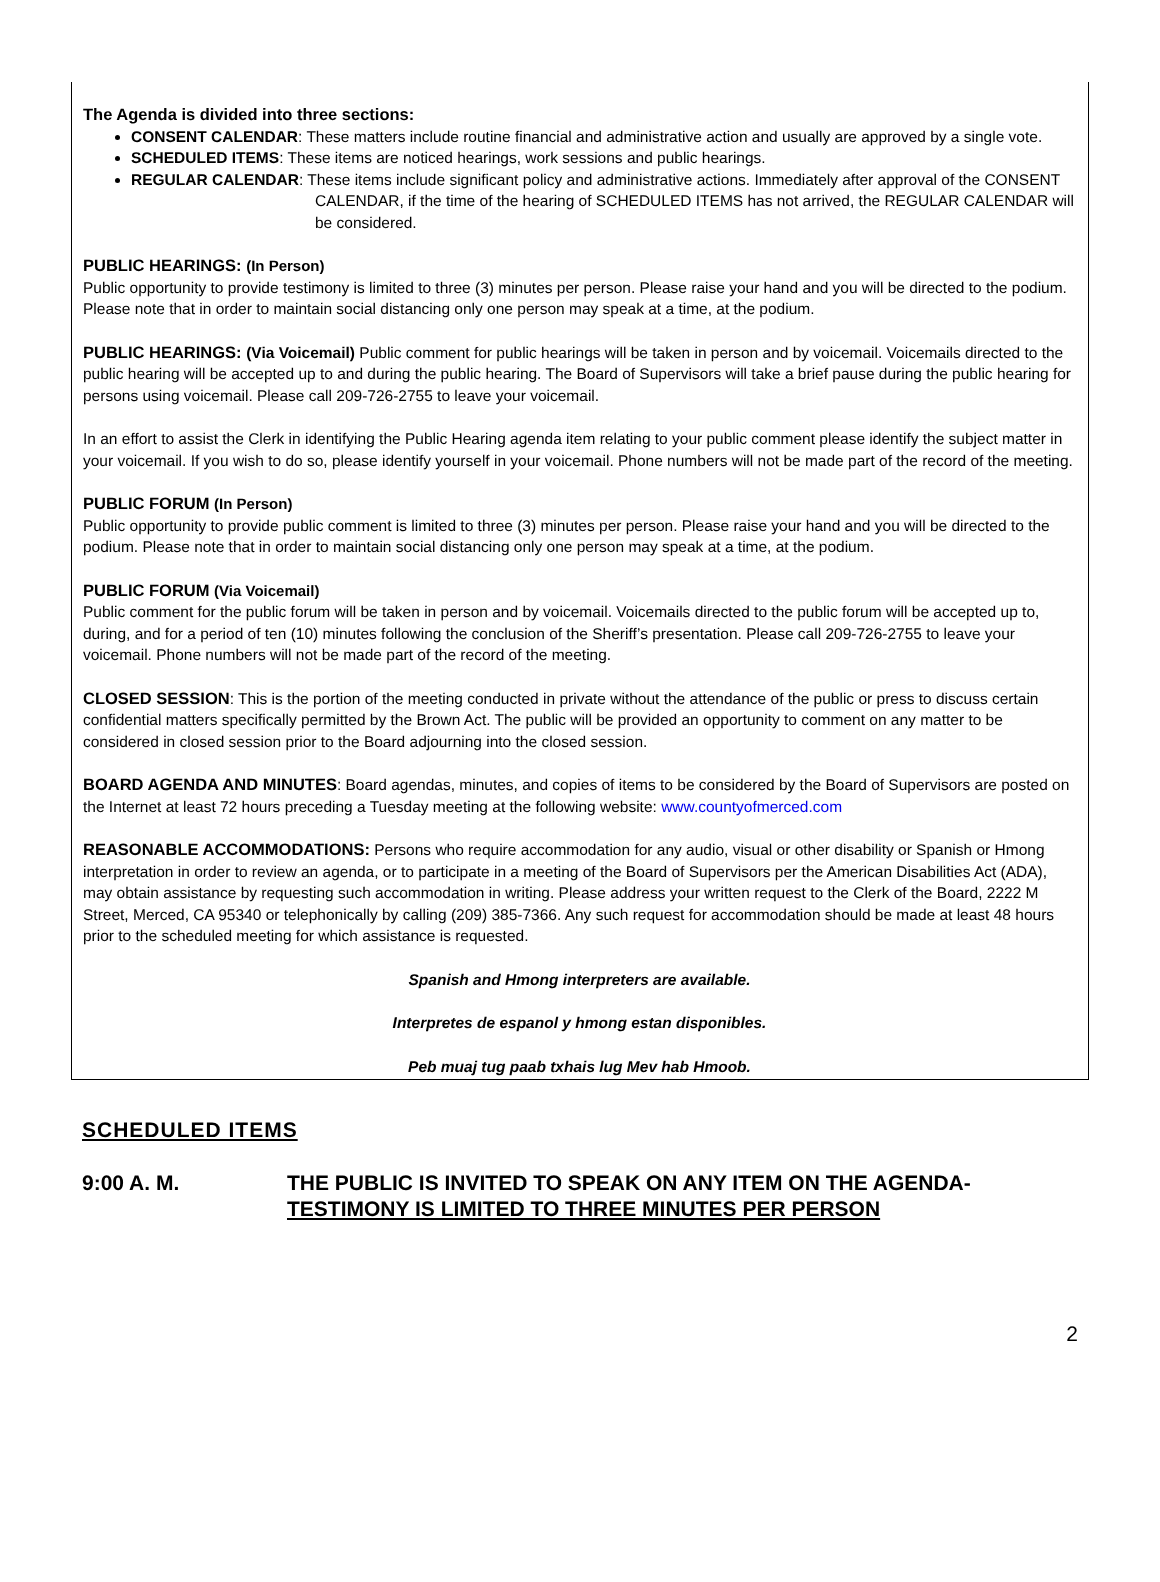The Agenda is divided into three sections:
CONSENT CALENDAR: These matters include routine financial and administrative action and usually are approved by a single vote.
SCHEDULED ITEMS: These items are noticed hearings, work sessions and public hearings.
REGULAR CALENDAR: These items include significant policy and administrative actions. Immediately after approval of the CONSENT
CALENDAR, if the time of the hearing of SCHEDULED ITEMS has not arrived, the REGULAR CALENDAR will be considered.
PUBLIC HEARINGS: (In Person)
Public opportunity to provide testimony is limited to three (3) minutes per person. Please raise your hand and you will be directed to the podium. Please note that in order to maintain social distancing only one person may speak at a time, at the podium.
PUBLIC HEARINGS: (Via Voicemail) Public comment for public hearings will be taken in person and by voicemail. Voicemails directed to the public hearing will be accepted up to and during the public hearing. The Board of Supervisors will take a brief pause during the public hearing for persons using voicemail. Please call 209-726-2755 to leave your voicemail.
In an effort to assist the Clerk in identifying the Public Hearing agenda item relating to your public comment please identify the subject matter in your voicemail. If you wish to do so, please identify yourself in your voicemail. Phone numbers will not be made part of the record of the meeting.
PUBLIC FORUM (In Person)
Public opportunity to provide public comment is limited to three (3) minutes per person. Please raise your hand and you will be directed to the podium. Please note that in order to maintain social distancing only one person may speak at a time, at the podium.
PUBLIC FORUM (Via Voicemail)
Public comment for the public forum will be taken in person and by voicemail. Voicemails directed to the public forum will be accepted up to, during, and for a period of ten (10) minutes following the conclusion of the Sheriff’s presentation. Please call 209-726-2755 to leave your voicemail. Phone numbers will not be made part of the record of the meeting.
CLOSED SESSION: This is the portion of the meeting conducted in private without the attendance of the public or press to discuss certain confidential matters specifically permitted by the Brown Act. The public will be provided an opportunity to comment on any matter to be considered in closed session prior to the Board adjourning into the closed session.
BOARD AGENDA AND MINUTES: Board agendas, minutes, and copies of items to be considered by the Board of Supervisors are posted on the Internet at least 72 hours preceding a Tuesday meeting at the following website: www.countyofmerced.com
REASONABLE ACCOMMODATIONS: Persons who require accommodation for any audio, visual or other disability or Spanish or Hmong interpretation in order to review an agenda, or to participate in a meeting of the Board of Supervisors per the American Disabilities Act (ADA), may obtain assistance by requesting such accommodation in writing. Please address your written request to the Clerk of the Board, 2222 M Street, Merced, CA 95340 or telephonically by calling (209) 385-7366. Any such request for accommodation should be made at least 48 hours prior to the scheduled meeting for which assistance is requested.
Spanish and Hmong interpreters are available.
Interpretes de espanol y hmong estan disponibles.
Peb muaj tug paab txhais lug Mev hab Hmoob.
SCHEDULED ITEMS
9:00 A. M. THE PUBLIC IS INVITED TO SPEAK ON ANY ITEM ON THE AGENDA-
TESTIMONY IS LIMITED TO THREE MINUTES PER PERSON
2